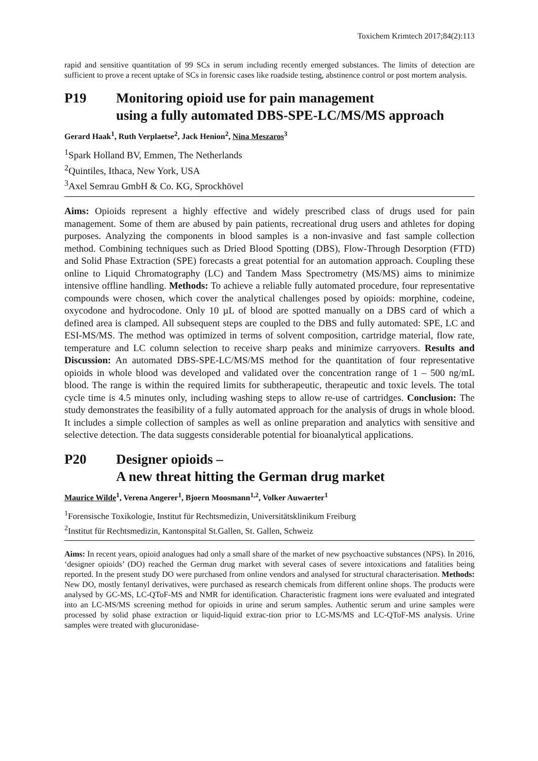Toxichem Krimtech 2017;84(2):113
rapid and sensitive quantitation of 99 SCs in serum including recently emerged substances. The limits of detection are sufficient to prove a recent uptake of SCs in forensic cases like roadside testing, abstinence control or post mortem analysis.
P19 Monitoring opioid use for pain management
using a fully automated DBS-SPE-LC/MS/MS approach
Gerard Haak<sup>1</sup>, Ruth Verplaetse<sup>2</sup>, Jack Henion<sup>2</sup>, Nina Meszaros<sup>3</sup>
<sup>1</sup> Spark Holland BV, Emmen, The Netherlands
<sup>2</sup> Quintiles, Ithaca, New York, USA
<sup>3</sup> Axel Semrau GmbH & Co. KG, Sprockhövel
Aims: Opioids represent a highly effective and widely prescribed class of drugs used for pain management. Some of them are abused by pain patients, recreational drug users and athletes for doping purposes. Analyzing the components in blood samples is a non-invasive and fast sample collection method. Combining techniques such as Dried Blood Spotting (DBS), Flow-Through Desorption (FTD) and Solid Phase Extraction (SPE) forecasts a great potential for an automation approach. Coupling these online to Liquid Chromatography (LC) and Tandem Mass Spectrometry (MS/MS) aims to minimize intensive offline handling. Methods: To achieve a reliable fully automated procedure, four representative compounds were chosen, which cover the analytical challenges posed by opioids: morphine, codeine, oxycodone and hydrocodone. Only 10 µL of blood are spotted manually on a DBS card of which a defined area is clamped. All subsequent steps are coupled to the DBS and fully automated: SPE, LC and ESI-MS/MS. The method was optimized in terms of solvent composition, cartridge material, flow rate, temperature and LC column selection to receive sharp peaks and minimize carryovers. Results and Discussion: An automated DBS-SPE-LC/MS/MS method for the quantitation of four representative opioids in whole blood was developed and validated over the concentration range of 1 – 500 ng/mL blood. The range is within the required limits for subtherapeutic, therapeutic and toxic levels. The total cycle time is 4.5 minutes only, including washing steps to allow re-use of cartridges. Conclusion: The study demonstrates the feasibility of a fully automated approach for the analysis of drugs in whole blood. It includes a simple collection of samples as well as online preparation and analytics with sensitive and selective detection. The data suggests considerable potential for bioanalytical applications.
P20 Designer opioids –
A new threat hitting the German drug market
Maurice Wilde<sup>1</sup>, Verena Angerer<sup>1</sup>, Bjoern Moosmann<sup>1,2</sup>, Volker Auwaerter<sup>1</sup>
<sup>1</sup> Forensische Toxikologie, Institut für Rechtsmedizin, Universitätsklinikum Freiburg
<sup>2</sup> Institut für Rechtsmedizin, Kantonspital St.Gallen, St. Gallen, Schweiz
Aims: In recent years, opioid analogues had only a small share of the market of new psychoactive substances (NPS). In 2016, ‘designer opioids’ (DO) reached the German drug market with several cases of severe intoxications and fatalities being reported. In the present study DO were purchased from online vendors and analysed for structural characterisation. Methods: New DO, mostly fentanyl derivatives, were purchased as research chemicals from different online shops. The products were analysed by GC-MS, LC-QToF-MS and NMR for identification. Characteristic fragment ions were evaluated and integrated into an LC-MS/MS screening method for opioids in urine and serum samples. Authentic serum and urine samples were processed by solid phase extraction or liquid-liquid extrac-tion prior to LC-MS/MS and LC-QToF-MS analysis. Urine samples were treated with glucuronidase-